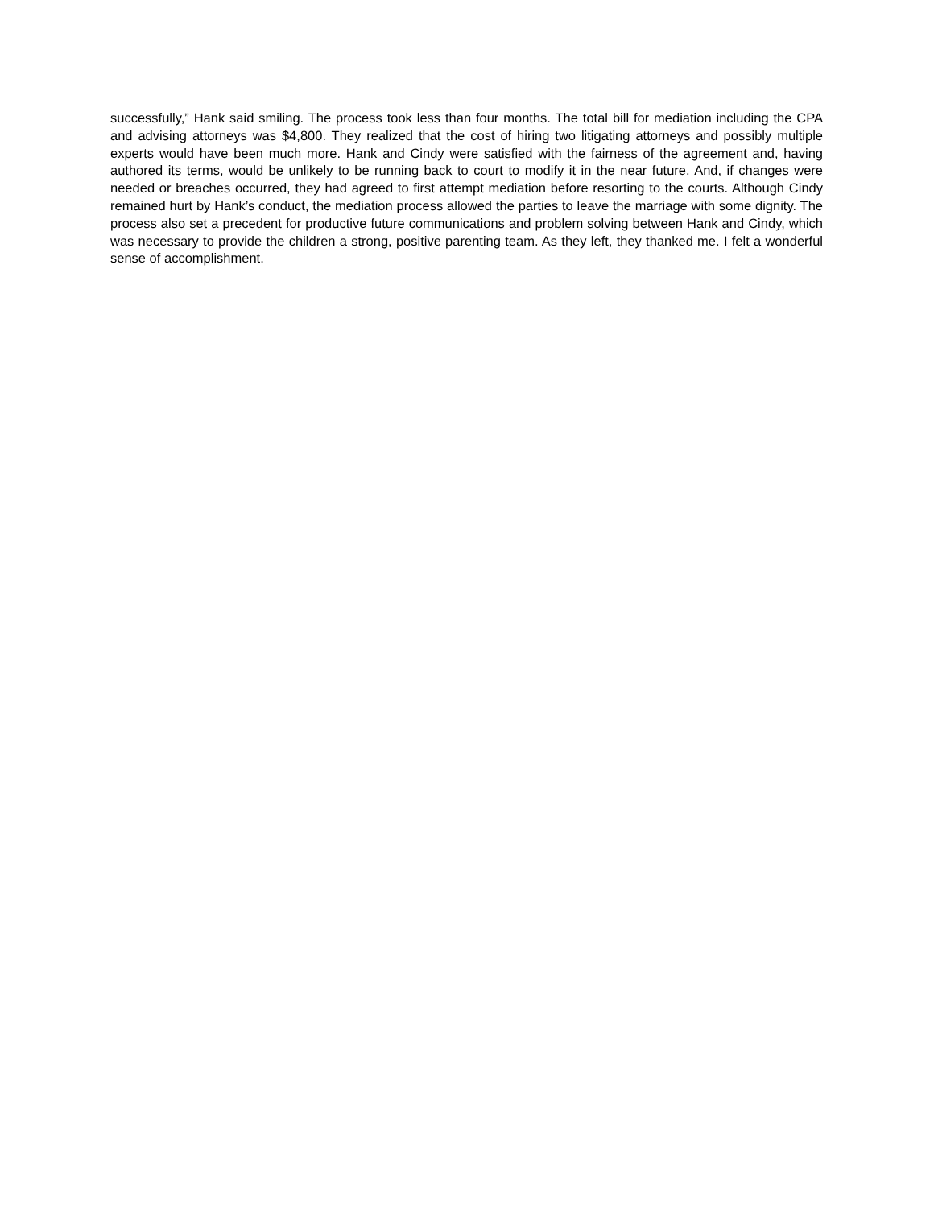successfully,” Hank said smiling. The process took less than four months. The total bill for mediation including the CPA and advising attorneys was $4,800. They realized that the cost of hiring two litigating attorneys and possibly multiple experts would have been much more. Hank and Cindy were satisfied with the fairness of the agreement and, having authored its terms, would be unlikely to be running back to court to modify it in the near future. And, if changes were needed or breaches occurred, they had agreed to first attempt mediation before resorting to the courts. Although Cindy remained hurt by Hank’s conduct, the mediation process allowed the parties to leave the marriage with some dignity. The process also set a precedent for productive future communications and problem solving between Hank and Cindy, which was necessary to provide the children a strong, positive parenting team. As they left, they thanked me. I felt a wonderful sense of accomplishment.